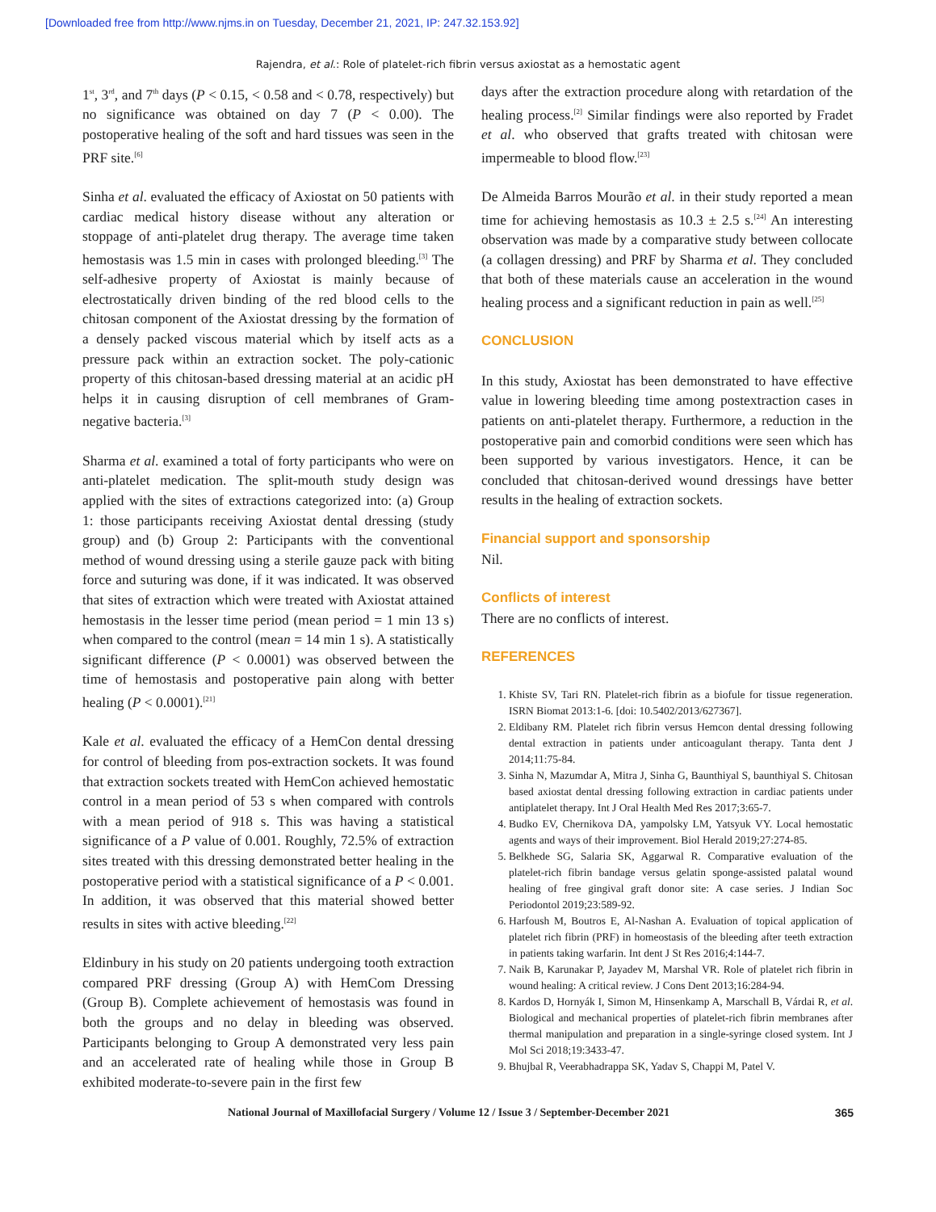[Downloaded free from http://www.njms.in on Tuesday, December 21, 2021, IP: 247.32.153.92]
Rajendra, et al.: Role of platelet-rich fibrin versus axiostat as a hemostatic agent
1<sup>st</sup>, 3<sup>rd</sup>, and 7<sup>th</sup> days (P < 0.15, < 0.58 and < 0.78, respectively) but no significance was obtained on day 7 (P < 0.00). The postoperative healing of the soft and hard tissues was seen in the PRF site.<sup>[6]</sup>
Sinha et al. evaluated the efficacy of Axiostat on 50 patients with cardiac medical history disease without any alteration or stoppage of anti-platelet drug therapy. The average time taken hemostasis was 1.5 min in cases with prolonged bleeding.<sup>[3]</sup> The self-adhesive property of Axiostat is mainly because of electrostatically driven binding of the red blood cells to the chitosan component of the Axiostat dressing by the formation of a densely packed viscous material which by itself acts as a pressure pack within an extraction socket. The poly-cationic property of this chitosan-based dressing material at an acidic pH helps it in causing disruption of cell membranes of Gram-negative bacteria.<sup>[3]</sup>
Sharma et al. examined a total of forty participants who were on anti-platelet medication. The split-mouth study design was applied with the sites of extractions categorized into: (a) Group 1: those participants receiving Axiostat dental dressing (study group) and (b) Group 2: Participants with the conventional method of wound dressing using a sterile gauze pack with biting force and suturing was done, if it was indicated. It was observed that sites of extraction which were treated with Axiostat attained hemostasis in the lesser time period (mean period = 1 min 13 s) when compared to the control (mean = 14 min 1 s). A statistically significant difference (P < 0.0001) was observed between the time of hemostasis and postoperative pain along with better healing (P < 0.0001).<sup>[21]</sup>
Kale et al. evaluated the efficacy of a HemCon dental dressing for control of bleeding from pos-extraction sockets. It was found that extraction sockets treated with HemCon achieved hemostatic control in a mean period of 53 s when compared with controls with a mean period of 918 s. This was having a statistical significance of a P value of 0.001. Roughly, 72.5% of extraction sites treated with this dressing demonstrated better healing in the postoperative period with a statistical significance of a P < 0.001. In addition, it was observed that this material showed better results in sites with active bleeding.<sup>[22]</sup>
Eldinbury in his study on 20 patients undergoing tooth extraction compared PRF dressing (Group A) with HemCom Dressing (Group B). Complete achievement of hemostasis was found in both the groups and no delay in bleeding was observed. Participants belonging to Group A demonstrated very less pain and an accelerated rate of healing while those in Group B exhibited moderate-to-severe pain in the first few
days after the extraction procedure along with retardation of the healing process.<sup>[2]</sup> Similar findings were also reported by Fradet et al. who observed that grafts treated with chitosan were impermeable to blood flow.<sup>[23]</sup>
De Almeida Barros Mourão et al. in their study reported a mean time for achieving hemostasis as 10.3 ± 2.5 s.<sup>[24]</sup> An interesting observation was made by a comparative study between collocate (a collagen dressing) and PRF by Sharma et al. They concluded that both of these materials cause an acceleration in the wound healing process and a significant reduction in pain as well.<sup>[25]</sup>
CONCLUSION
In this study, Axiostat has been demonstrated to have effective value in lowering bleeding time among postextraction cases in patients on anti-platelet therapy. Furthermore, a reduction in the postoperative pain and comorbid conditions were seen which has been supported by various investigators. Hence, it can be concluded that chitosan-derived wound dressings have better results in the healing of extraction sockets.
Financial support and sponsorship
Nil.
Conflicts of interest
There are no conflicts of interest.
REFERENCES
1. Khiste SV, Tari RN. Platelet-rich fibrin as a biofule for tissue regeneration. ISRN Biomat 2013:1-6. [doi: 10.5402/2013/627367].
2. Eldibany RM. Platelet rich fibrin versus Hemcon dental dressing following dental extraction in patients under anticoagulant therapy. Tanta dent J 2014;11:75-84.
3. Sinha N, Mazumdar A, Mitra J, Sinha G, Baunthiyal S, baunthiyal S. Chitosan based axiostat dental dressing following extraction in cardiac patients under antiplatelet therapy. Int J Oral Health Med Res 2017;3:65-7.
4. Budko EV, Chernikova DA, yampolsky LM, Yatsyuk VY. Local hemostatic agents and ways of their improvement. Biol Herald 2019;27:274-85.
5. Belkhede SG, Salaria SK, Aggarwal R. Comparative evaluation of the platelet-rich fibrin bandage versus gelatin sponge-assisted palatal wound healing of free gingival graft donor site: A case series. J Indian Soc Periodontol 2019;23:589-92.
6. Harfoush M, Boutros E, Al-Nashan A. Evaluation of topical application of platelet rich fibrin (PRF) in homeostasis of the bleeding after teeth extraction in patients taking warfarin. Int dent J St Res 2016;4:144-7.
7. Naik B, Karunakar P, Jayadev M, Marshal VR. Role of platelet rich fibrin in wound healing: A critical review. J Cons Dent 2013;16:284-94.
8. Kardos D, Hornyák I, Simon M, Hinsenkamp A, Marschall B, Várdai R, et al. Biological and mechanical properties of platelet-rich fibrin membranes after thermal manipulation and preparation in a single-syringe closed system. Int J Mol Sci 2018;19:3433-47.
9. Bhujbal R, Veerabhadrappa SK, Yadav S, Chappi M, Patel V.
National Journal of Maxillofacial Surgery / Volume 12 / Issue 3 / September-December 2021 365